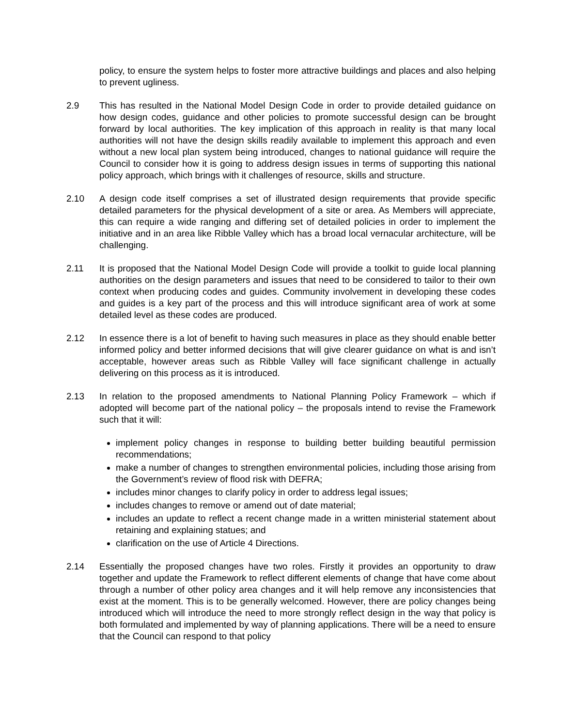policy, to ensure the system helps to foster more attractive buildings and places and also helping to prevent ugliness.
2.9 This has resulted in the National Model Design Code in order to provide detailed guidance on how design codes, guidance and other policies to promote successful design can be brought forward by local authorities. The key implication of this approach in reality is that many local authorities will not have the design skills readily available to implement this approach and even without a new local plan system being introduced, changes to national guidance will require the Council to consider how it is going to address design issues in terms of supporting this national policy approach, which brings with it challenges of resource, skills and structure.
2.10 A design code itself comprises a set of illustrated design requirements that provide specific detailed parameters for the physical development of a site or area. As Members will appreciate, this can require a wide ranging and differing set of detailed policies in order to implement the initiative and in an area like Ribble Valley which has a broad local vernacular architecture, will be challenging.
2.11 It is proposed that the National Model Design Code will provide a toolkit to guide local planning authorities on the design parameters and issues that need to be considered to tailor to their own context when producing codes and guides. Community involvement in developing these codes and guides is a key part of the process and this will introduce significant area of work at some detailed level as these codes are produced.
2.12 In essence there is a lot of benefit to having such measures in place as they should enable better informed policy and better informed decisions that will give clearer guidance on what is and isn’t acceptable, however areas such as Ribble Valley will face significant challenge in actually delivering on this process as it is introduced.
2.13 In relation to the proposed amendments to National Planning Policy Framework – which if adopted will become part of the national policy – the proposals intend to revise the Framework such that it will:
implement policy changes in response to building better building beautiful permission recommendations;
make a number of changes to strengthen environmental policies, including those arising from the Government’s review of flood risk with DEFRA;
includes minor changes to clarify policy in order to address legal issues;
includes changes to remove or amend out of date material;
includes an update to reflect a recent change made in a written ministerial statement about retaining and explaining statues; and
clarification on the use of Article 4 Directions.
2.14 Essentially the proposed changes have two roles. Firstly it provides an opportunity to draw together and update the Framework to reflect different elements of change that have come about through a number of other policy area changes and it will help remove any inconsistencies that exist at the moment. This is to be generally welcomed. However, there are policy changes being introduced which will introduce the need to more strongly reflect design in the way that policy is both formulated and implemented by way of planning applications. There will be a need to ensure that the Council can respond to that policy